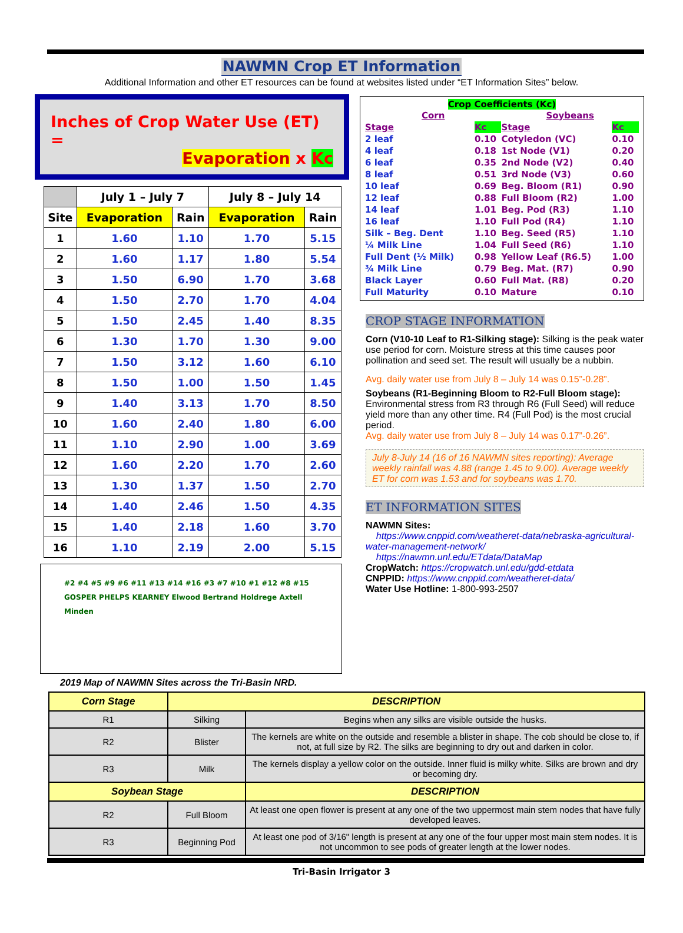NAWMN Crop ET Information
Additional Information and other ET resources can be found at websites listed under “ET Information Sites” below.
Inches of Crop Water Use (ET) =
Evaporation x Kc
| | July 1 – July 7 | | July 8 – July 14 | |
| --- | --- | --- | --- | --- |
| Site | Evaporation | Rain | Evaporation | Rain |
| 1 | 1.60 | 1.10 | 1.70 | 5.15 |
| 2 | 1.60 | 1.17 | 1.80 | 5.54 |
| 3 | 1.50 | 6.90 | 1.70 | 3.68 |
| 4 | 1.50 | 2.70 | 1.70 | 4.04 |
| 5 | 1.50 | 2.45 | 1.40 | 8.35 |
| 6 | 1.30 | 1.70 | 1.30 | 9.00 |
| 7 | 1.50 | 3.12 | 1.60 | 6.10 |
| 8 | 1.50 | 1.00 | 1.50 | 1.45 |
| 9 | 1.40 | 3.13 | 1.70 | 8.50 |
| 10 | 1.60 | 2.40 | 1.80 | 6.00 |
| 11 | 1.10 | 2.90 | 1.00 | 3.69 |
| 12 | 1.60 | 2.20 | 1.70 | 2.60 |
| 13 | 1.30 | 1.37 | 1.50 | 2.70 |
| 14 | 1.40 | 2.46 | 1.50 | 4.35 |
| 15 | 1.40 | 2.18 | 1.60 | 3.70 |
| 16 | 1.10 | 2.19 | 2.00 | 5.15 |
#2 #4 #5 #9 #6 #11 #13 #14 #16 #3 #7 #10 #1 #12 #8 #15
GOSPER PHELPS KEARNEY Elwood Bertrand Holdrege Axtell Minden
2019 Map of NAWMN Sites across the Tri-Basin NRD.
Crop Coefficients (Kc)
| Corn | | Soybeans | |
| Stage | Kc | Stage | Kc |
| 2 leaf | 0.10 | Cotyledon (VC) | 0.10 |
| 4 leaf | 0.18 | 1st Node (V1) | 0.20 |
| 6 leaf | 0.35 | 2nd Node (V2) | 0.40 |
| 8 leaf | 0.51 | 3rd Node (V3) | 0.60 |
| 10 leaf | 0.69 | Beg. Bloom (R1) | 0.90 |
| 12 leaf | 0.88 | Full Bloom (R2) | 1.00 |
| 14 leaf | 1.01 | Beg. Pod (R3) | 1.10 |
| 16 leaf | 1.10 | Full Pod (R4) | 1.10 |
| Silk – Beg. Dent | 1.10 | Beg. Seed (R5) | 1.10 |
| ¼ Milk Line | 1.04 | Full Seed (R6) | 1.10 |
| Full Dent (½ Milk) | 0.98 | Yellow Leaf (R6.5) | 1.00 |
| ¾ Milk Line | 0.79 | Beg. Mat. (R7) | 0.90 |
| Black Layer | 0.60 | Full Mat. (R8) | 0.20 |
| Full Maturity | 0.10 | Mature | 0.10 |
CROP STAGE INFORMATION
Corn (V10-10 Leaf to R1-Silking stage): Silking is the peak water use period for corn. Moisture stress at this time causes poor pollination and seed set. The result will usually be a nubbin.
Avg. daily water use from July 8 – July 14 was 0.15”-0.28”.
Soybeans (R1-Beginning Bloom to R2-Full Bloom stage): Environmental stress from R3 through R6 (Full Seed) will reduce yield more than any other time. R4 (Full Pod) is the most crucial period.
Avg. daily water use from July 8 – July 14 was 0.17”-0.26”.
July 8-July 14 (16 of 16 NAWMN sites reporting): Average weekly rainfall was 4.88 (range 1.45 to 9.00). Average weekly ET for corn was 1.53 and for soybeans was 1.70.
ET INFORMATION SITES
NAWMN Sites:
https://www.cnppid.com/weatheret-data/nebraska-agricultural-water-management-network/
https://nawmn.unl.edu/ETdata/DataMap
CropWatch: https://cropwatch.unl.edu/gdd-etdata
CNPPID: https://www.cnppid.com/weatheret-data/
Water Use Hotline: 1-800-993-2507
| Corn Stage | DESCRIPTION | |
| --- | --- | --- |
| R1 | Silking | Begins when any silks are visible outside the husks. |
| R2 | Blister | The kernels are white on the outside and resemble a blister in shape. The cob should be close to, if not, at full size by R2. The silks are beginning to dry out and darken in color. |
| R3 | Milk | The kernels display a yellow color on the outside. Inner fluid is milky white. Silks are brown and dry or becoming dry. |
| Soybean Stage | | DESCRIPTION |
| R2 | Full Bloom | At least one open flower is present at any one of the two uppermost main stem nodes that have fully developed leaves. |
| R3 | Beginning Pod | At least one pod of 3/16" length is present at any one of the four upper most main stem nodes. It is not uncommon to see pods of greater length at the lower nodes. |
Tri-Basin Irrigator 3